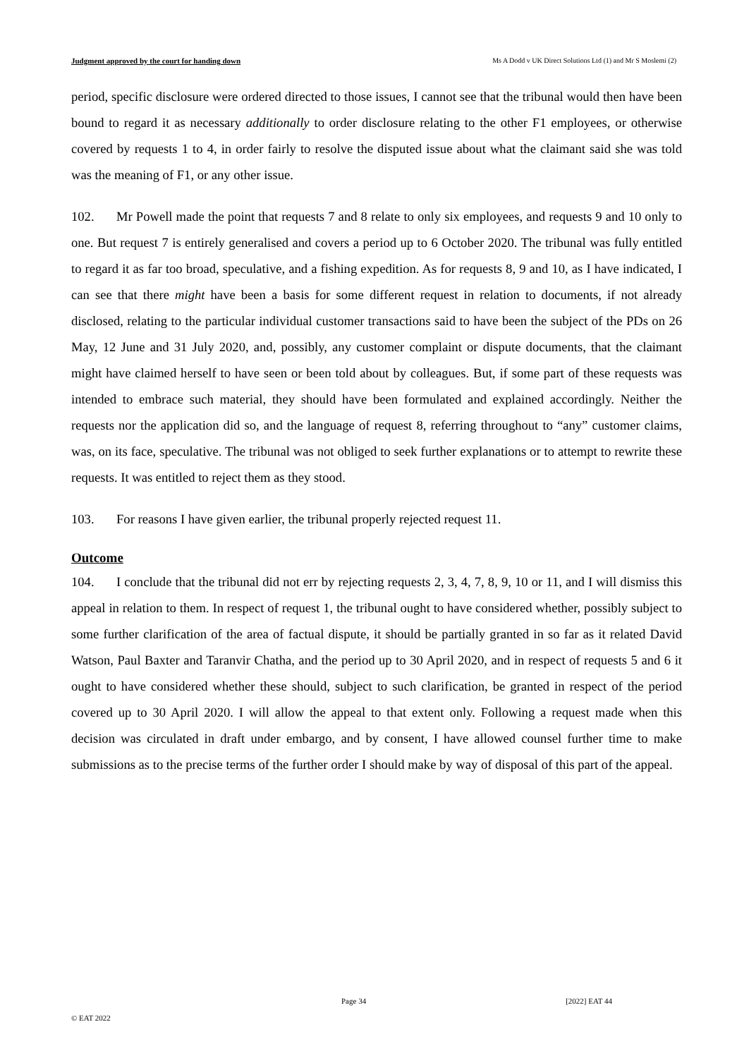Judgment approved by the court for handing down Ms A Dodd v UK Direct Solutions Ltd (1) and Mr S Moslemi (2)
period, specific disclosure were ordered directed to those issues, I cannot see that the tribunal would then have been bound to regard it as necessary additionally to order disclosure relating to the other F1 employees, or otherwise covered by requests 1 to 4, in order fairly to resolve the disputed issue about what the claimant said she was told was the meaning of F1, or any other issue.
102. Mr Powell made the point that requests 7 and 8 relate to only six employees, and requests 9 and 10 only to one. But request 7 is entirely generalised and covers a period up to 6 October 2020. The tribunal was fully entitled to regard it as far too broad, speculative, and a fishing expedition. As for requests 8, 9 and 10, as I have indicated, I can see that there might have been a basis for some different request in relation to documents, if not already disclosed, relating to the particular individual customer transactions said to have been the subject of the PDs on 26 May, 12 June and 31 July 2020, and, possibly, any customer complaint or dispute documents, that the claimant might have claimed herself to have seen or been told about by colleagues. But, if some part of these requests was intended to embrace such material, they should have been formulated and explained accordingly. Neither the requests nor the application did so, and the language of request 8, referring throughout to “any” customer claims, was, on its face, speculative. The tribunal was not obliged to seek further explanations or to attempt to rewrite these requests. It was entitled to reject them as they stood.
103. For reasons I have given earlier, the tribunal properly rejected request 11.
Outcome
104. I conclude that the tribunal did not err by rejecting requests 2, 3, 4, 7, 8, 9, 10 or 11, and I will dismiss this appeal in relation to them. In respect of request 1, the tribunal ought to have considered whether, possibly subject to some further clarification of the area of factual dispute, it should be partially granted in so far as it related David Watson, Paul Baxter and Taranvir Chatha, and the period up to 30 April 2020, and in respect of requests 5 and 6 it ought to have considered whether these should, subject to such clarification, be granted in respect of the period covered up to 30 April 2020. I will allow the appeal to that extent only. Following a request made when this decision was circulated in draft under embargo, and by consent, I have allowed counsel further time to make submissions as to the precise terms of the further order I should make by way of disposal of this part of the appeal.
Page 34 [2022] EAT 44
© EAT 2022